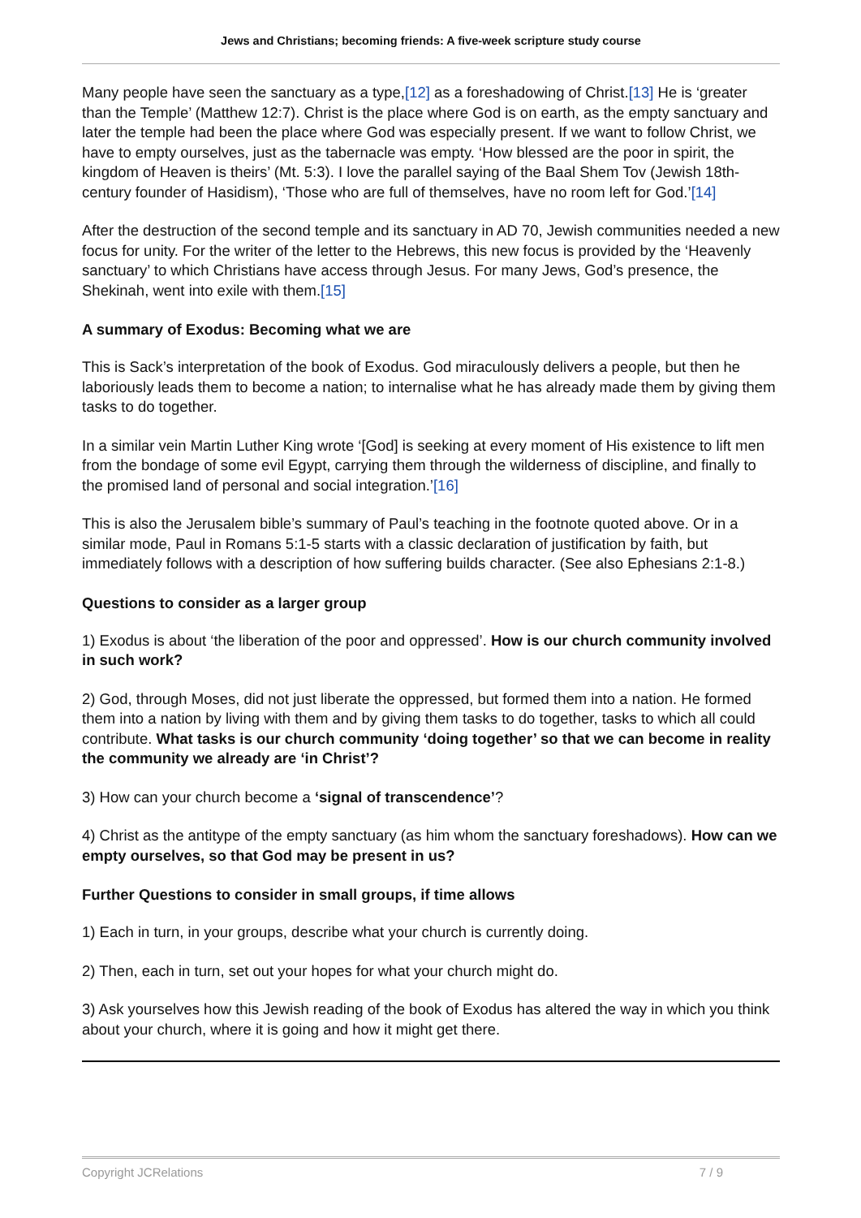Jews and Christians; becoming friends: A five-week scripture study course
Many people have seen the sanctuary as a type,[12] as a foreshadowing of Christ.[13] He is ‘greater than the Temple’ (Matthew 12:7). Christ is the place where God is on earth, as the empty sanctuary and later the temple had been the place where God was especially present. If we want to follow Christ, we have to empty ourselves, just as the tabernacle was empty. ‘How blessed are the poor in spirit, the kingdom of Heaven is theirs’ (Mt. 5:3). I love the parallel saying of the Baal Shem Tov (Jewish 18th-century founder of Hasidism), ‘Those who are full of themselves, have no room left for God.’[14]
After the destruction of the second temple and its sanctuary in AD 70, Jewish communities needed a new focus for unity. For the writer of the letter to the Hebrews, this new focus is provided by the ‘Heavenly sanctuary’ to which Christians have access through Jesus. For many Jews, God’s presence, the Shekinah, went into exile with them.[15]
A summary of Exodus: Becoming what we are
This is Sack’s interpretation of the book of Exodus. God miraculously delivers a people, but then he laboriously leads them to become a nation; to internalise what he has already made them by giving them tasks to do together.
In a similar vein Martin Luther King wrote ‘[God] is seeking at every moment of His existence to lift men from the bondage of some evil Egypt, carrying them through the wilderness of discipline, and finally to the promised land of personal and social integration.’[16]
This is also the Jerusalem bible’s summary of Paul’s teaching in the footnote quoted above. Or in a similar mode, Paul in Romans 5:1-5 starts with a classic declaration of justification by faith, but immediately follows with a description of how suffering builds character. (See also Ephesians 2:1-8.)
Questions to consider as a larger group
1) Exodus is about ‘the liberation of the poor and oppressed’. How is our church community involved in such work?
2) God, through Moses, did not just liberate the oppressed, but formed them into a nation. He formed them into a nation by living with them and by giving them tasks to do together, tasks to which all could contribute. What tasks is our church community ‘doing together’ so that we can become in reality the community we already are ‘in Christ’?
3) How can your church become a ‘signal of transcendence’?
4) Christ as the antitype of the empty sanctuary (as him whom the sanctuary foreshadows). How can we empty ourselves, so that God may be present in us?
Further Questions to consider in small groups, if time allows
1) Each in turn, in your groups, describe what your church is currently doing.
2) Then, each in turn, set out your hopes for what your church might do.
3) Ask yourselves how this Jewish reading of the book of Exodus has altered the way in which you think about your church, where it is going and how it might get there.
Copyright JCRelations 7 / 9